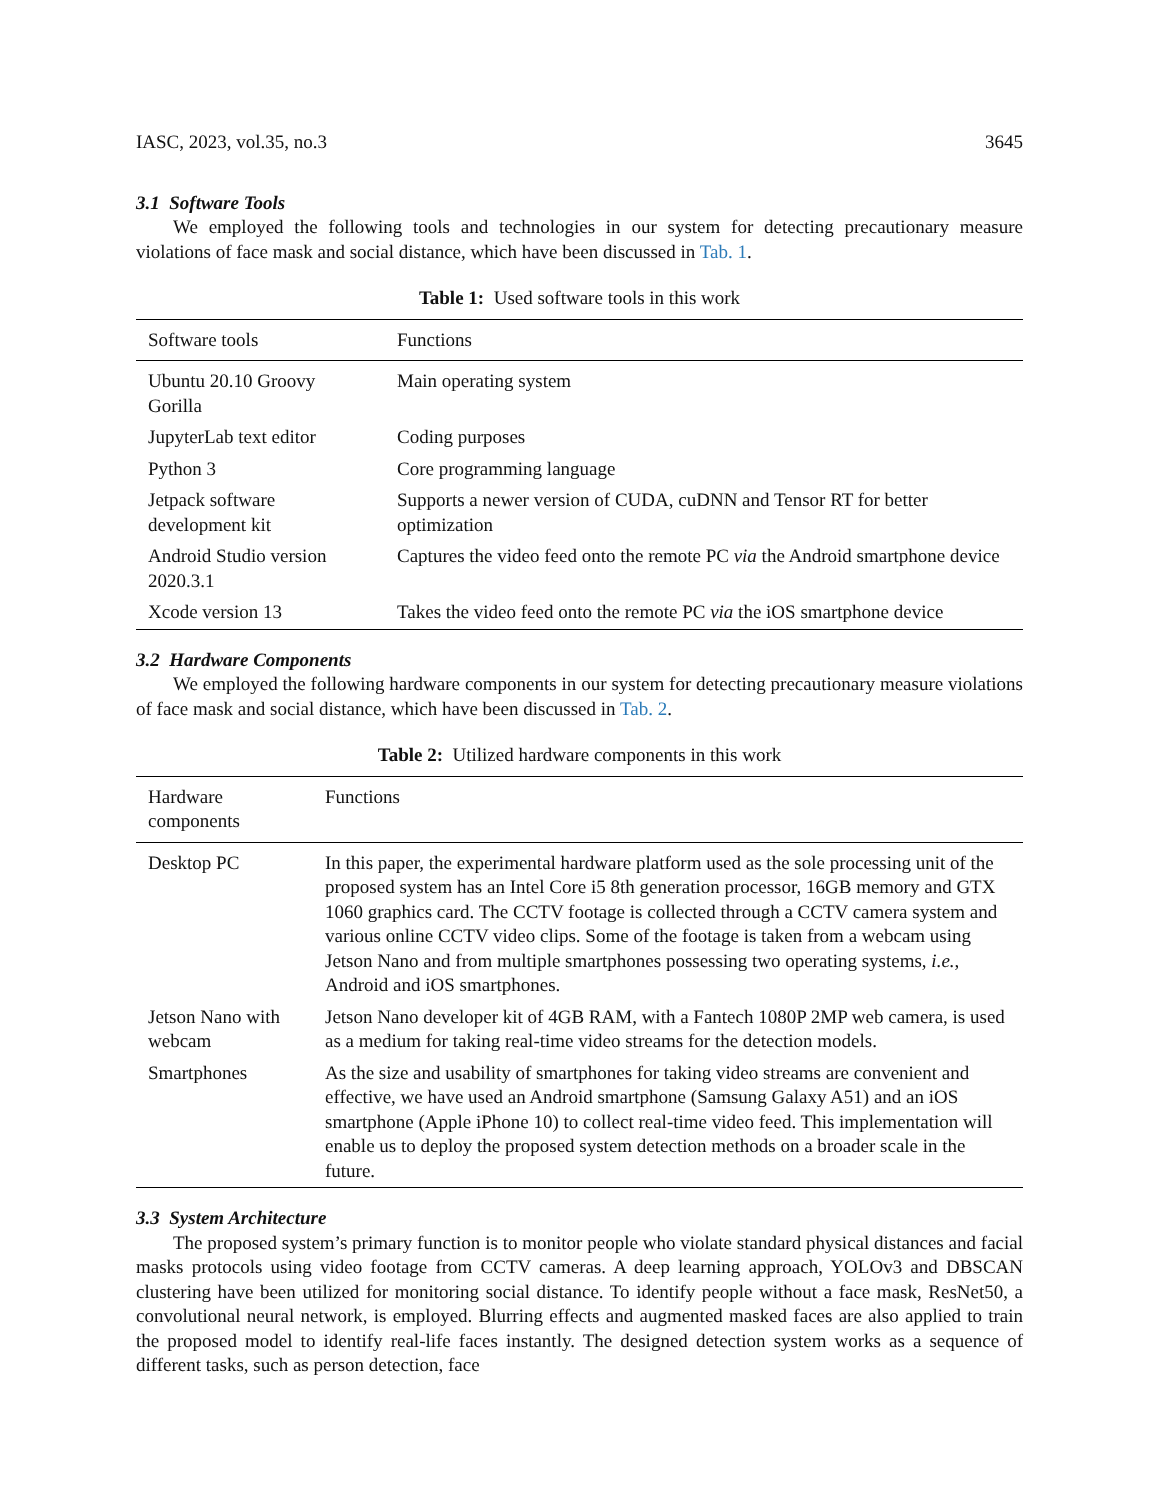IASC, 2023, vol.35, no.3 3645
3.1 Software Tools
We employed the following tools and technologies in our system for detecting precautionary measure violations of face mask and social distance, which have been discussed in Tab. 1.
Table 1: Used software tools in this work
| Software tools | Functions |
| --- | --- |
| Ubuntu 20.10 Groovy Gorilla | Main operating system |
| JupyterLab text editor | Coding purposes |
| Python 3 | Core programming language |
| Jetpack software development kit | Supports a newer version of CUDA, cuDNN and Tensor RT for better optimization |
| Android Studio version 2020.3.1 | Captures the video feed onto the remote PC via the Android smartphone device |
| Xcode version 13 | Takes the video feed onto the remote PC via the iOS smartphone device |
3.2 Hardware Components
We employed the following hardware components in our system for detecting precautionary measure violations of face mask and social distance, which have been discussed in Tab. 2.
Table 2: Utilized hardware components in this work
| Hardware components | Functions |
| --- | --- |
| Desktop PC | In this paper, the experimental hardware platform used as the sole processing unit of the proposed system has an Intel Core i5 8th generation processor, 16GB memory and GTX 1060 graphics card. The CCTV footage is collected through a CCTV camera system and various online CCTV video clips. Some of the footage is taken from a webcam using Jetson Nano and from multiple smartphones possessing two operating systems, i.e. , Android and iOS smartphones. |
| Jetson Nano with webcam | Jetson Nano developer kit of 4GB RAM, with a Fantech 1080P 2MP web camera, is used as a medium for taking real-time video streams for the detection models. |
| Smartphones | As the size and usability of smartphones for taking video streams are convenient and effective, we have used an Android smartphone (Samsung Galaxy A51) and an iOS smartphone (Apple iPhone 10) to collect real-time video feed. This implementation will enable us to deploy the proposed system detection methods on a broader scale in the future. |
3.3 System Architecture
The proposed system’s primary function is to monitor people who violate standard physical distances and facial masks protocols using video footage from CCTV cameras. A deep learning approach, YOLOv3 and DBSCAN clustering have been utilized for monitoring social distance. To identify people without a face mask, ResNet50, a convolutional neural network, is employed. Blurring effects and augmented masked faces are also applied to train the proposed model to identify real-life faces instantly. The designed detection system works as a sequence of different tasks, such as person detection, face